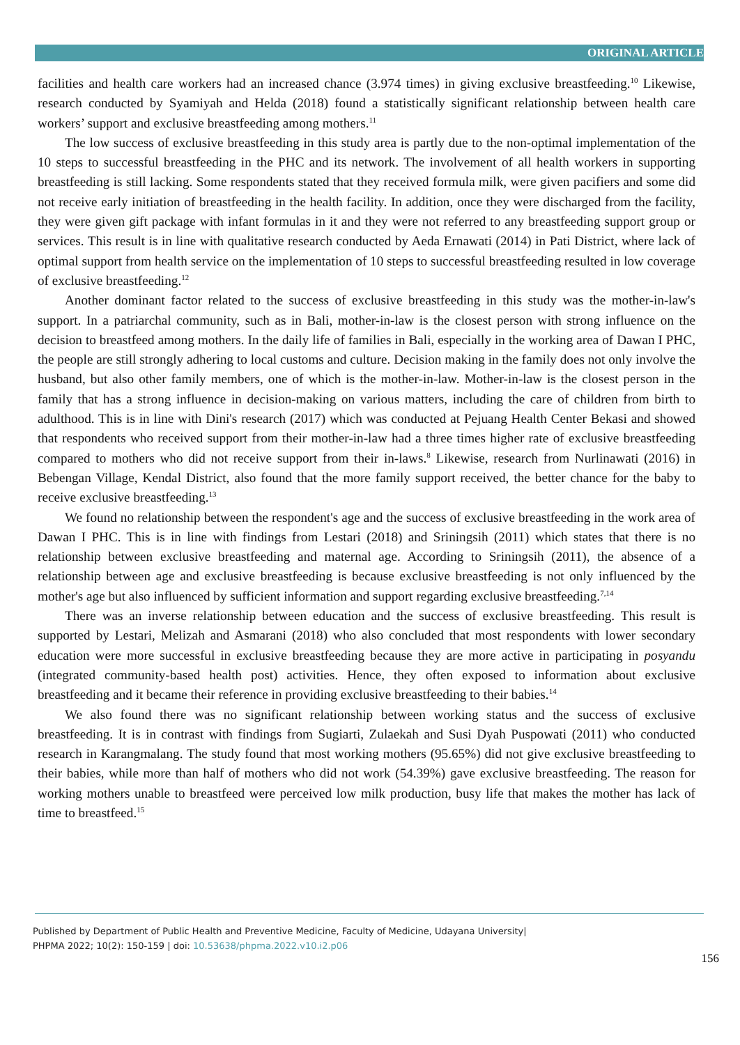ORIGINAL ARTICLE
facilities and health care workers had an increased chance (3.974 times) in giving exclusive breastfeeding.<sup>10</sup> Likewise, research conducted by Syamiyah and Helda (2018) found a statistically significant relationship between health care workers’ support and exclusive breastfeeding among mothers.<sup>11</sup>
The low success of exclusive breastfeeding in this study area is partly due to the non-optimal implementation of the 10 steps to successful breastfeeding in the PHC and its network. The involvement of all health workers in supporting breastfeeding is still lacking. Some respondents stated that they received formula milk, were given pacifiers and some did not receive early initiation of breastfeeding in the health facility. In addition, once they were discharged from the facility, they were given gift package with infant formulas in it and they were not referred to any breastfeeding support group or services. This result is in line with qualitative research conducted by Aeda Ernawati (2014) in Pati District, where lack of optimal support from health service on the implementation of 10 steps to successful breastfeeding resulted in low coverage of exclusive breastfeeding.<sup>12</sup>
Another dominant factor related to the success of exclusive breastfeeding in this study was the mother-in-law's support. In a patriarchal community, such as in Bali, mother-in-law is the closest person with strong influence on the decision to breastfeed among mothers. In the daily life of families in Bali, especially in the working area of Dawan I PHC, the people are still strongly adhering to local customs and culture. Decision making in the family does not only involve the husband, but also other family members, one of which is the mother-in-law. Mother-in-law is the closest person in the family that has a strong influence in decision-making on various matters, including the care of children from birth to adulthood. This is in line with Dini's research (2017) which was conducted at Pejuang Health Center Bekasi and showed that respondents who received support from their mother-in-law had a three times higher rate of exclusive breastfeeding compared to mothers who did not receive support from their in-laws.<sup>8</sup> Likewise, research from Nurlinawati (2016) in Bebengan Village, Kendal District, also found that the more family support received, the better chance for the baby to receive exclusive breastfeeding.<sup>13</sup>
We found no relationship between the respondent's age and the success of exclusive breastfeeding in the work area of Dawan I PHC. This is in line with findings from Lestari (2018) and Sriningsih (2011) which states that there is no relationship between exclusive breastfeeding and maternal age. According to Sriningsih (2011), the absence of a relationship between age and exclusive breastfeeding is because exclusive breastfeeding is not only influenced by the mother's age but also influenced by sufficient information and support regarding exclusive breastfeeding.<sup>7,14</sup>
There was an inverse relationship between education and the success of exclusive breastfeeding. This result is supported by Lestari, Melizah and Asmarani (2018) who also concluded that most respondents with lower secondary education were more successful in exclusive breastfeeding because they are more active in participating in posyandu (integrated community-based health post) activities. Hence, they often exposed to information about exclusive breastfeeding and it became their reference in providing exclusive breastfeeding to their babies.<sup>14</sup>
We also found there was no significant relationship between working status and the success of exclusive breastfeeding. It is in contrast with findings from Sugiarti, Zulaekah and Susi Dyah Puspowati (2011) who conducted research in Karangmalang. The study found that most working mothers (95.65%) did not give exclusive breastfeeding to their babies, while more than half of mothers who did not work (54.39%) gave exclusive breastfeeding. The reason for working mothers unable to breastfeed were perceived low milk production, busy life that makes the mother has lack of time to breastfeed.<sup>15</sup>
Published by Department of Public Health and Preventive Medicine, Faculty of Medicine, Udayana University|
PHPMA 2022; 10(2): 150-159 | doi: 10.53638/phpma.2022.v10.i2.p06
156